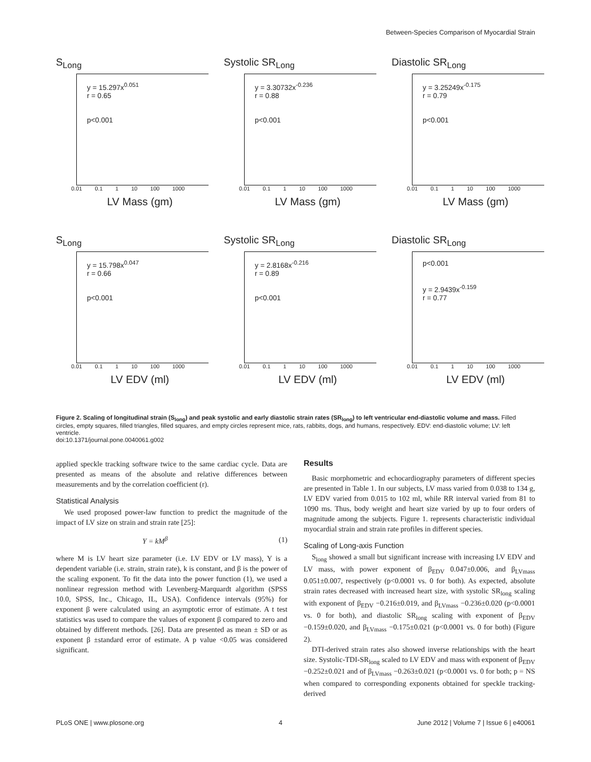Between-Species Comparison of Myocardial Strain
S<sub>Long</sub>
y = 15.297x<sup>0.051</sup>
r = 0.65
p<0.001
0.01 0.1 1 10 100 1000
LV Mass (gm)
Systolic SR<sub>Long</sub>
y = 3.30732x<sup>-0.236</sup>
r = 0.88
p<0.001
0.01 0.1 1 10 100 1000
LV Mass (gm)
Diastolic SR<sub>Long</sub>
y = 3.25249x<sup>-0.175</sup>
r = 0.79
p<0.001
0.01 0.1 1 10 100 1000
LV Mass (gm)
S<sub>Long</sub>
y = 15.798x<sup>0.047</sup>
r = 0.66
p<0.001
0.01 0.1 1 10 100 1000
LV EDV (ml)
Systolic SR<sub>Long</sub>
y = 2.8168x<sup>-0.216</sup>
r = 0.89
p<0.001
0.01 0.1 1 10 100 1000
LV EDV (ml)
Diastolic SR<sub>Long</sub>
p<0.001
y = 2.9439x<sup>-0.159</sup>
r = 0.77
0.01 0.1 1 10 100 1000
LV EDV (ml)
Figure 2. Scaling of longitudinal strain (S<sub>long</sub>) and peak systolic and early diastolic strain rates (SR<sub>long</sub>) to left ventricular end-diastolic volume and mass. Filled circles, empty squares, filled triangles, filled squares, and empty circles represent mice, rats, rabbits, dogs, and humans, respectively. EDV: end-diastolic volume; LV: left ventricle.
doi:10.1371/journal.pone.0040061.g002
applied speckle tracking software twice to the same cardiac cycle. Data are presented as means of the absolute and relative differences between measurements and by the correlation coefficient (r).
Statistical Analysis
We used proposed power-law function to predict the magnitude of the impact of LV size on strain and strain rate [25]:
Y = kM<sup>β</sup> (1)
where M is LV heart size parameter (i.e. LV EDV or LV mass), Y is a dependent variable (i.e. strain, strain rate), k is constant, and β is the power of the scaling exponent. To fit the data into the power function (1), we used a nonlinear regression method with Levenberg-Marquardt algorithm (SPSS 10.0, SPSS, Inc., Chicago, IL, USA). Confidence intervals (95%) for exponent β were calculated using an asymptotic error of estimate. A t test statistics was used to compare the values of exponent β compared to zero and obtained by different methods. [26]. Data are presented as mean ± SD or as exponent β ±standard error of estimate. A p value <0.05 was considered significant.
Results
Basic morphometric and echocardiography parameters of different species are presented in Table 1. In our subjects, LV mass varied from 0.038 to 134 g, LV EDV varied from 0.015 to 102 ml, while RR interval varied from 81 to 1090 ms. Thus, body weight and heart size varied by up to four orders of magnitude among the subjects. Figure 1. represents characteristic individual myocardial strain and strain rate profiles in different species.
Scaling of Long-axis Function
S<sub>long</sub> showed a small but significant increase with increasing LV EDV and LV mass, with power exponent of β<sub>EDV</sub> 0.047±0.006, and β<sub>LVmass</sub> 0.051±0.007, respectively (p<0.0001 vs. 0 for both). As expected, absolute strain rates decreased with increased heart size, with systolic SR<sub>long</sub> scaling with exponent of β<sub>EDV</sub> −0.216±0.019, and β<sub>LVmass</sub> −0.236±0.020 (p<0.0001 vs. 0 for both), and diastolic SR<sub>long</sub> scaling with exponent of β<sub>EDV</sub> −0.159±0.020, and β<sub>LVmass</sub> −0.175±0.021 (p<0.0001 vs. 0 for both) (Figure 2).
DTI-derived strain rates also showed inverse relationships with the heart size. Systolic-TDI-SR<sub>long</sub> scaled to LV EDV and mass with exponent of β<sub>EDV</sub> −0.252±0.021 and of β<sub>LVmass</sub> −0.263±0.021 (p<0.0001 vs. 0 for both; p = NS when compared to corresponding exponents obtained for speckle tracking-derived
PLoS ONE | www.plosone.org 4 June 2012 | Volume 7 | Issue 6 | e40061